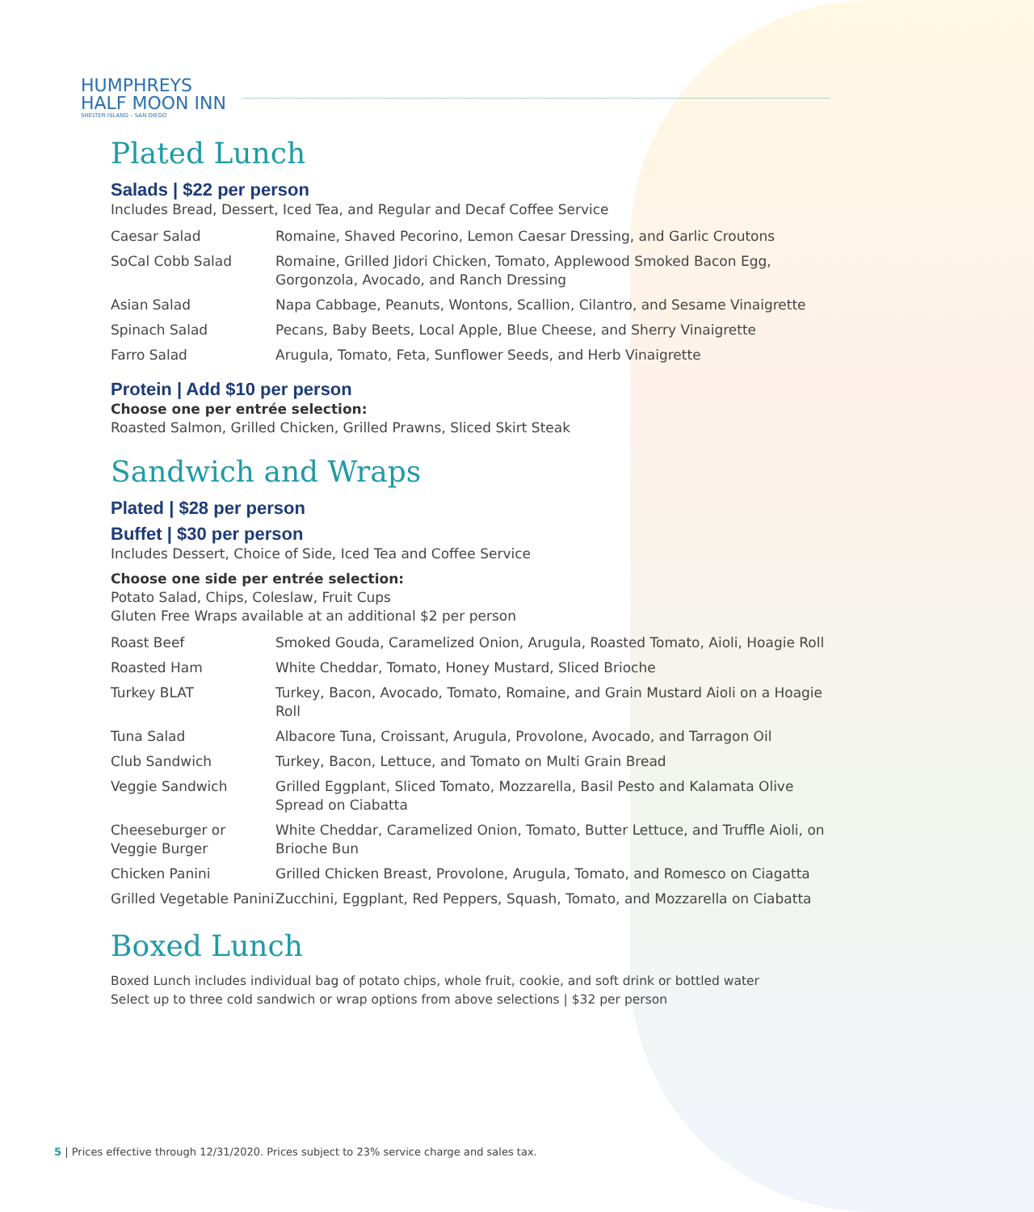HUMPHREYS
HALF MOON INN
SHELTER ISLAND – SAN DIEGO
Plated Lunch
Salads | $22 per person
Includes Bread, Dessert, Iced Tea, and Regular and Decaf Coffee Service
| Caesar Salad | Romaine, Shaved Pecorino, Lemon Caesar Dressing, and Garlic Croutons |
| SoCal Cobb Salad | Romaine, Grilled Jidori Chicken, Tomato, Applewood Smoked Bacon Egg, Gorgonzola, Avocado, and Ranch Dressing |
| Asian Salad | Napa Cabbage, Peanuts, Wontons, Scallion, Cilantro, and Sesame Vinaigrette |
| Spinach Salad | Pecans, Baby Beets, Local Apple, Blue Cheese, and Sherry Vinaigrette |
| Farro Salad | Arugula, Tomato, Feta, Sunflower Seeds, and Herb Vinaigrette |
Protein | Add $10 per person
Choose one per entrée selection:
Roasted Salmon, Grilled Chicken, Grilled Prawns, Sliced Skirt Steak
Sandwich and Wraps
Plated | $28 per person
Buffet | $30 per person
Includes Dessert, Choice of Side, Iced Tea and Coffee Service
Choose one side per entrée selection:
Potato Salad, Chips, Coleslaw, Fruit Cups
Gluten Free Wraps available at an additional $2 per person
| Roast Beef | Smoked Gouda, Caramelized Onion, Arugula, Roasted Tomato, Aioli, Hoagie Roll |
| Roasted Ham | White Cheddar, Tomato, Honey Mustard, Sliced Brioche |
| Turkey BLAT | Turkey, Bacon, Avocado, Tomato, Romaine, and Grain Mustard Aioli on a Hoagie Roll |
| Tuna Salad | Albacore Tuna, Croissant, Arugula, Provolone, Avocado, and Tarragon Oil |
| Club Sandwich | Turkey, Bacon, Lettuce, and Tomato on Multi Grain Bread |
| Veggie Sandwich | Grilled Eggplant, Sliced Tomato, Mozzarella, Basil Pesto and Kalamata Olive Spread on Ciabatta |
| Cheeseburger or Veggie Burger | White Cheddar, Caramelized Onion, Tomato, Butter Lettuce, and Truffle Aioli, on Brioche Bun |
| Chicken Panini | Grilled Chicken Breast, Provolone, Arugula, Tomato, and Romesco on Ciagatta |
| Grilled Vegetable Panini | Zucchini, Eggplant, Red Peppers, Squash, Tomato, and Mozzarella on Ciabatta |
Boxed Lunch
Boxed Lunch includes individual bag of potato chips, whole fruit, cookie, and soft drink or bottled water
Select up to three cold sandwich or wrap options from above selections | $32 per person
5 | Prices effective through 12/31/2020. Prices subject to 23% service charge and sales tax.